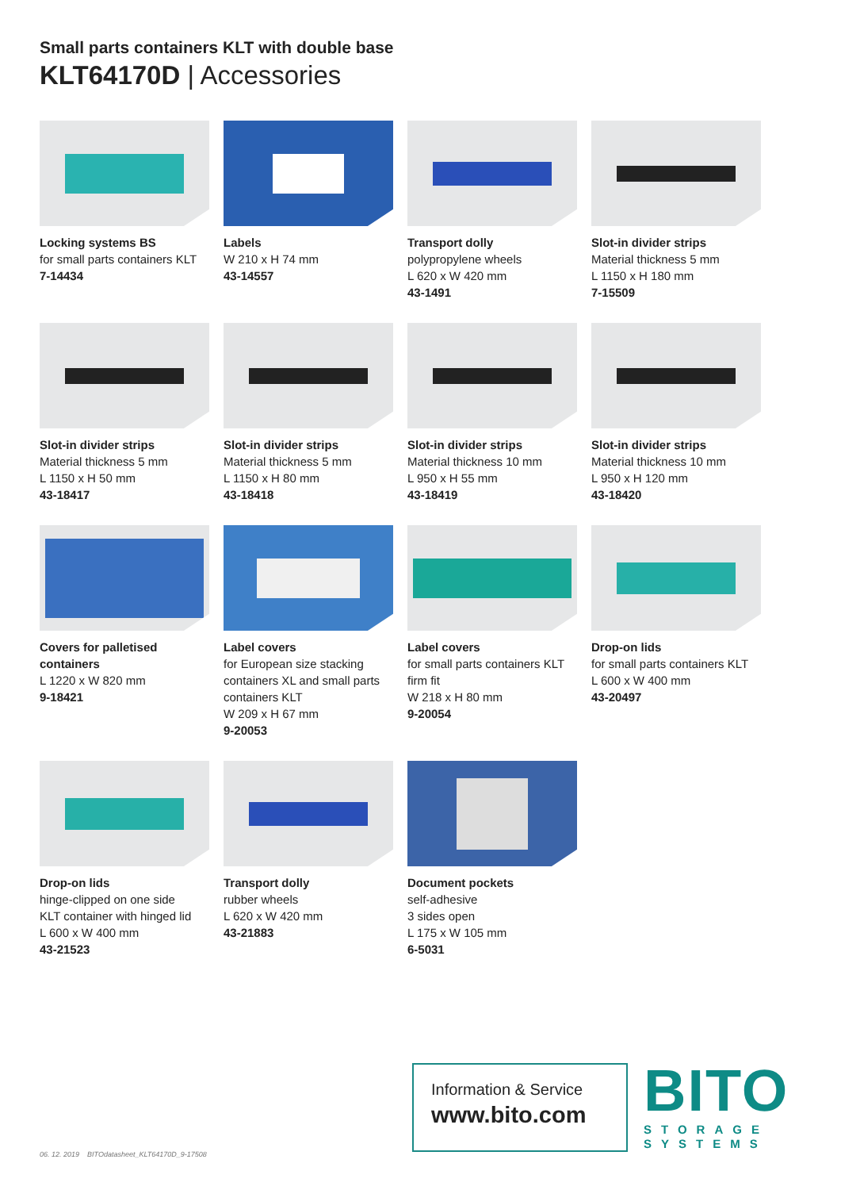Small parts containers KLT with double base
KLT64170D | Accessories
Locking systems BS
for small parts containers KLT
7-14434
Labels
W 210 x H 74 mm
43-14557
Transport dolly
polypropylene wheels
L 620 x W 420 mm
43-1491
Slot-in divider strips
Material thickness 5 mm
L 1150 x H 180 mm
7-15509
Slot-in divider strips
Material thickness 5 mm
L 1150 x H 50 mm
43-18417
Slot-in divider strips
Material thickness 5 mm
L 1150 x H 80 mm
43-18418
Slot-in divider strips
Material thickness 10 mm
L 950 x H 55 mm
43-18419
Slot-in divider strips
Material thickness 10 mm
L 950 x H 120 mm
43-18420
Covers for palletised containers
L 1220 x W 820 mm
9-18421
Label covers
for European size stacking containers XL and small parts containers KLT
W 209 x H 67 mm
9-20053
Label covers
for small parts containers KLT
firm fit
W 218 x H 80 mm
9-20054
Drop-on lids
for small parts containers KLT
L 600 x W 400 mm
43-20497
Drop-on lids
hinge-clipped on one side
KLT container with hinged lid
L 600 x W 400 mm
43-21523
Transport dolly
rubber wheels
L 620 x W 420 mm
43-21883
Document pockets
self-adhesive
3 sides open
L 175 x W 105 mm
6-5031
06. 12. 2019 BITOdatasheet_KLT64170D_9-17508
Information & Service
www.bito.com
BITO
STORAGE
SYSTEMS